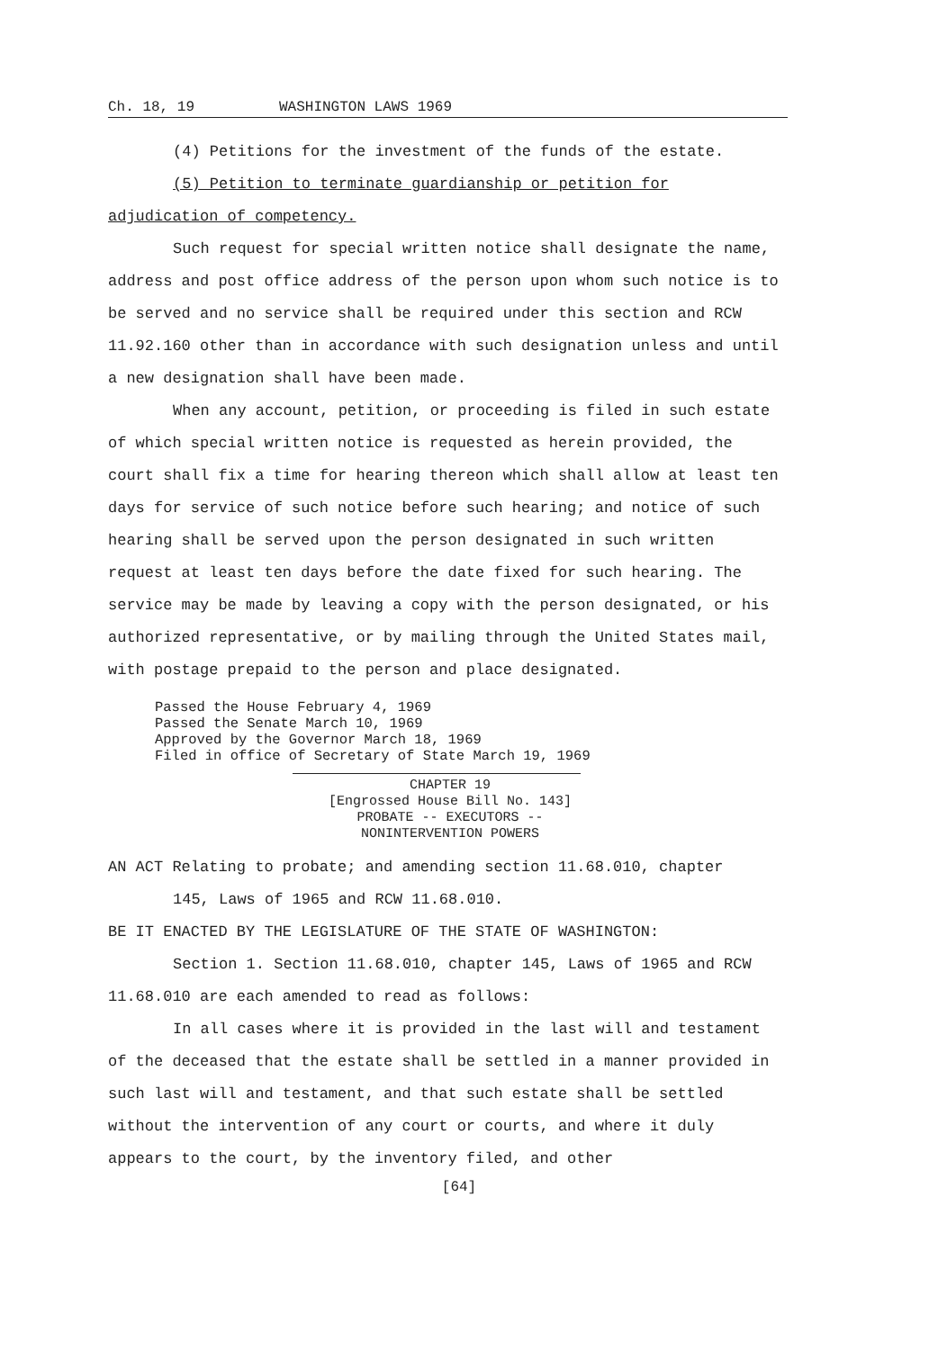Ch. 18, 19 WASHINGTON LAWS 1969
(4) Petitions for the investment of the funds of the estate.
(5) Petition to terminate guardianship or petition for
adjudication of competency.
Such request for special written notice shall designate the name, address and post office address of the person upon whom such notice is to be served and no service shall be required under this section and RCW 11.92.160 other than in accordance with such designation unless and until a new designation shall have been made.
When any account, petition, or proceeding is filed in such estate of which special written notice is requested as herein provided, the court shall fix a time for hearing thereon which shall allow at least ten days for service of such notice before such hearing; and notice of such hearing shall be served upon the person designated in such written request at least ten days before the date fixed for such hearing. The service may be made by leaving a copy with the person designated, or his authorized representative, or by mailing through the United States mail, with postage prepaid to the person and place designated.
Passed the House February 4, 1969
Passed the Senate March 10, 1969
Approved by the Governor March 18, 1969
Filed in office of Secretary of State March 19, 1969
CHAPTER 19
[Engrossed House Bill No. 143]
PROBATE -- EXECUTORS --
NONINTERVENTION POWERS
AN ACT Relating to probate; and amending section 11.68.010, chapter
145, Laws of 1965 and RCW 11.68.010.
BE IT ENACTED BY THE LEGISLATURE OF THE STATE OF WASHINGTON:
Section 1. Section 11.68.010, chapter 145, Laws of 1965 and RCW 11.68.010 are each amended to read as follows:
In all cases where it is provided in the last will and testament of the deceased that the estate shall be settled in a manner provided in such last will and testament, and that such estate shall be settled without the intervention of any court or courts, and where it duly appears to the court, by the inventory filed, and other
[64]